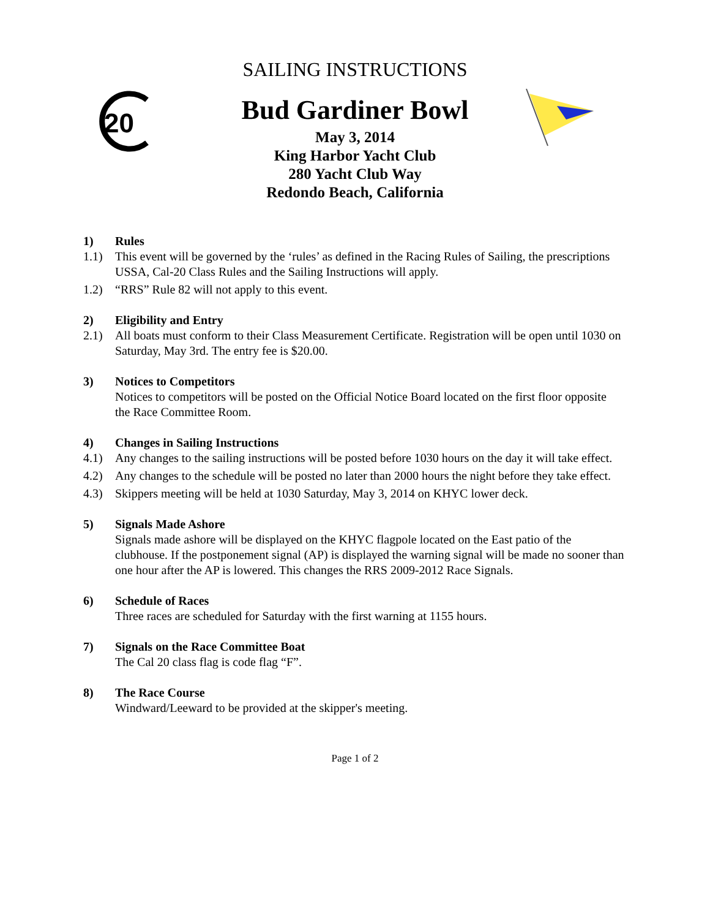20
SAILING INSTRUCTIONS
Bud Gardiner Bowl
May 3, 2014
King Harbor Yacht Club
280 Yacht Club Way
Redondo Beach, California
1) Rules
1.1) This event will be governed by the ‘rules’ as defined in the Racing Rules of Sailing, the prescriptions USSA, Cal-20 Class Rules and the Sailing Instructions will apply.
1.2) “RRS” Rule 82 will not apply to this event.
2) Eligibility and Entry
2.1) All boats must conform to their Class Measurement Certificate. Registration will be open until 1030 on Saturday, May 3rd. The entry fee is $20.00.
3) Notices to Competitors
Notices to competitors will be posted on the Official Notice Board located on the first floor opposite the Race Committee Room.
4) Changes in Sailing Instructions
4.1) Any changes to the sailing instructions will be posted before 1030 hours on the day it will take effect.
4.2) Any changes to the schedule will be posted no later than 2000 hours the night before they take effect.
4.3) Skippers meeting will be held at 1030 Saturday, May 3, 2014 on KHYC lower deck.
5) Signals Made Ashore
Signals made ashore will be displayed on the KHYC flagpole located on the East patio of the clubhouse. If the postponement signal (AP) is displayed the warning signal will be made no sooner than one hour after the AP is lowered. This changes the RRS 2009-2012 Race Signals.
6) Schedule of Races
Three races are scheduled for Saturday with the first warning at 1155 hours.
7) Signals on the Race Committee Boat
The Cal 20 class flag is code flag “F”.
8) The Race Course
Windward/Leeward to be provided at the skipper's meeting.
Page 1 of 2